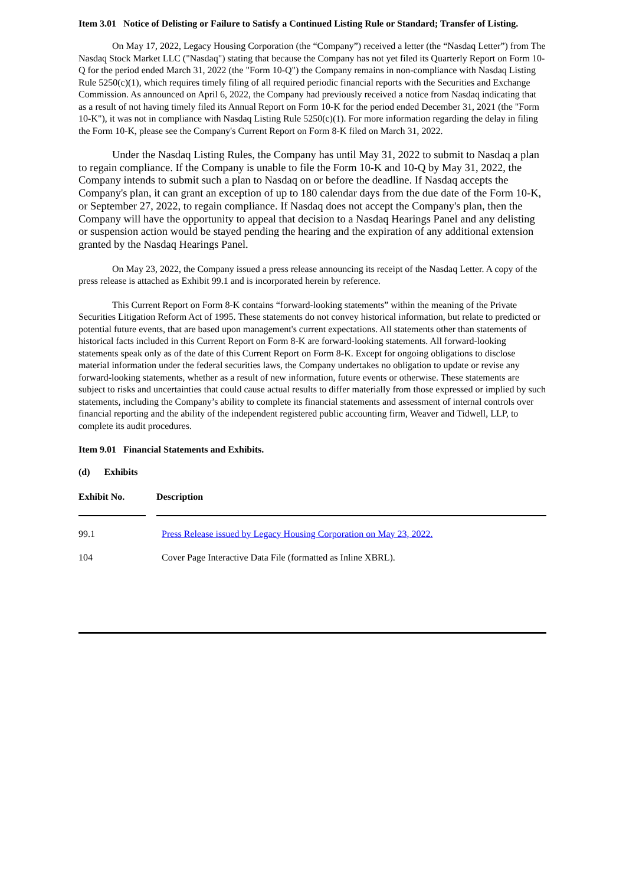Item 3.01 Notice of Delisting or Failure to Satisfy a Continued Listing Rule or Standard; Transfer of Listing.
On May 17, 2022, Legacy Housing Corporation (the “Company”) received a letter (the “Nasdaq Letter”) from The Nasdaq Stock Market LLC ("Nasdaq") stating that because the Company has not yet filed its Quarterly Report on Form 10-Q for the period ended March 31, 2022 (the "Form 10-Q") the Company remains in non-compliance with Nasdaq Listing Rule 5250(c)(1), which requires timely filing of all required periodic financial reports with the Securities and Exchange Commission. As announced on April 6, 2022, the Company had previously received a notice from Nasdaq indicating that as a result of not having timely filed its Annual Report on Form 10-K for the period ended December 31, 2021 (the "Form 10-K"), it was not in compliance with Nasdaq Listing Rule 5250(c)(1). For more information regarding the delay in filing the Form 10-K, please see the Company's Current Report on Form 8-K filed on March 31, 2022.
Under the Nasdaq Listing Rules, the Company has until May 31, 2022 to submit to Nasdaq a plan to regain compliance. If the Company is unable to file the Form 10-K and 10-Q by May 31, 2022, the Company intends to submit such a plan to Nasdaq on or before the deadline. If Nasdaq accepts the Company's plan, it can grant an exception of up to 180 calendar days from the due date of the Form 10-K, or September 27, 2022, to regain compliance. If Nasdaq does not accept the Company's plan, then the Company will have the opportunity to appeal that decision to a Nasdaq Hearings Panel and any delisting or suspension action would be stayed pending the hearing and the expiration of any additional extension granted by the Nasdaq Hearings Panel.
On May 23, 2022, the Company issued a press release announcing its receipt of the Nasdaq Letter. A copy of the press release is attached as Exhibit 99.1 and is incorporated herein by reference.
This Current Report on Form 8-K contains “forward-looking statements” within the meaning of the Private Securities Litigation Reform Act of 1995. These statements do not convey historical information, but relate to predicted or potential future events, that are based upon management's current expectations. All statements other than statements of historical facts included in this Current Report on Form 8-K are forward-looking statements. All forward-looking statements speak only as of the date of this Current Report on Form 8-K. Except for ongoing obligations to disclose material information under the federal securities laws, the Company undertakes no obligation to update or revise any forward-looking statements, whether as a result of new information, future events or otherwise. These statements are subject to risks and uncertainties that could cause actual results to differ materially from those expressed or implied by such statements, including the Company’s ability to complete its financial statements and assessment of internal controls over financial reporting and the ability of the independent registered public accounting firm, Weaver and Tidwell, LLP, to complete its audit procedures.
Item 9.01 Financial Statements and Exhibits.
(d) Exhibits
| Exhibit No. | Description |
| --- | --- |
| 99.1 | Press Release issued by Legacy Housing Corporation on May 23, 2022. |
| 104 | Cover Page Interactive Data File (formatted as Inline XBRL). |